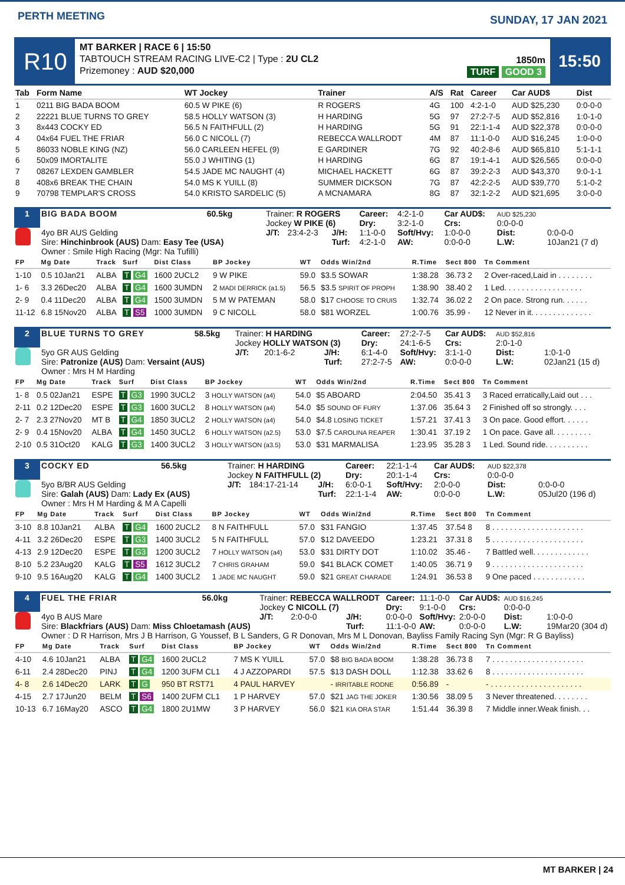PERTH MEETING
SUNDAY, 17 JAN 2021
R10
MT BARKER | RACE 6 | 15:50
TABTOUCH STREAM RACING LIVE-C2 | Type : 2U CL2
Prizemoney : AUD $20,000
1850m
TURF GOOD 3
15:50
| Tab | Form Name | WT Jockey | Trainer | A/S | Rat | Career | Car AUD$ | Dist |
| --- | --- | --- | --- | --- | --- | --- | --- | --- |
| 1 | 0211 BIG BADA BOOM | 60.5 W PIKE (6) | R ROGERS | 4G | 100 | 4:2-1-0 | AUD $25,230 | 0:0-0-0 |
| 2 | 22221 BLUE TURNS TO GREY | 58.5 HOLLY WATSON (3) | H HARDING | 5G | 97 | 27:2-7-5 | AUD $52,816 | 1:0-1-0 |
| 3 | 8x443 COCKY ED | 56.5 N FAITHFULL (2) | H HARDING | 5G | 91 | 22:1-1-4 | AUD $22,378 | 0:0-0-0 |
| 4 | 04x64 FUEL THE FRIAR | 56.0 C NICOLL (7) | REBECCA WALLRODT | 4M | 87 | 11:1-0-0 | AUD $16,245 | 1:0-0-0 |
| 5 | 86033 NOBLE KING (NZ) | 56.0 CARLEEN HEFEL (9) | E GARDINER | 7G | 92 | 40:2-8-6 | AUD $65,810 | 5:1-1-1 |
| 6 | 50x09 IMORTALITE | 55.0 J WHITING (1) | H HARDING | 6G | 87 | 19:1-4-1 | AUD $26,565 | 0:0-0-0 |
| 7 | 08267 LEXDEN GAMBLER | 54.5 JADE MC NAUGHT (4) | MICHAEL HACKETT | 6G | 87 | 39:2-2-3 | AUD $43,370 | 9:0-1-1 |
| 8 | 408x6 BREAK THE CHAIN | 54.0 MS K YUILL (8) | SUMMER DICKSON | 7G | 87 | 42:2-2-5 | AUD $39,770 | 5:1-0-2 |
| 9 | 70798 TEMPLAR'S CROSS | 54.0 KRISTO SARDELIC (5) | A MCNAMARA | 8G | 87 | 32:1-2-2 | AUD $21,695 | 3:0-0-0 |
| 1 | BIG BADA BOOM | 60.5kg | Trainer: R ROGERS Jockey W PIKE (6) | | | Career: Dry: | 4:2-1-0 3:2-1-0 | Car AUD$: Crs: | AUD $25,230 0:0-0-0 | |
| | 4yo BR AUS Gelding Sire: Hinchinbrook (AUS) Dam: Easy Tee (USA) | | J/T: | 23:4-2-3 | J/H: Turf: | 1:1-0-0 4:2-1-0 | Soft/Hvy: AW: | 1:0-0-0 0:0-0-0 | Dist: L.W: | 0:0-0-0 10Jan21 (7 d) |
| | Owner : Smile High Racing (Mgr: Na Tufilli) | | | | | | | | | |
| FP | Mg Date | Track | Surf | Dist Class | BP Jockey | WT | Odds Win/2nd | R.Time | Sect 800 | Tn Comment |
| --- | --- | --- | --- | --- | --- | --- | --- | --- | --- | --- |
| 1-10 | 0.5 10Jan21 | ALBA | T G4 | 1600 2UCL2 | 9 W PIKE | 59.0 | $3.5 SOWAR | 1:38.28 | 36.73 2 | 2 Over-raced,Laid in . . . . . . . . |
| 1- 6 | 3.3 26Dec20 | ALBA | T G4 | 1600 3UMDN | 2 MADI DERRICK (a1.5) | 56.5 | $3.5 SPIRIT OF PROPH | 1:38.90 | 38.40 2 | 1 Led. . . . . . . . . . . . . . . . . . |
| 2- 9 | 0.4 11Dec20 | ALBA | T G4 | 1500 3UMDN | 5 M W PATEMAN | 58.0 | $17 CHOOSE TO CRUIS | 1:32.74 | 36.02 2 | 2 On pace. Strong run. . . . . . |
| 11-12 | 6.8 15Nov20 | ALBA | T S5 | 1000 3UMDN | 9 C NICOLL | 58.0 | $81 WORZEL | 1:00.76 | 35.99 - | 12 Never in it. . . . . . . . . . . . . . |
| 2 | BLUE TURNS TO GREY | 58.5kg | Trainer: H HARDING Jockey HOLLY WATSON (3) | | | Career: Dry: | 27:2-7-5 24:1-6-5 | Car AUD$: Crs: | AUD $52,816 2:0-1-0 | |
| | 5yo GR AUS Gelding Sire: Patronize (AUS) Dam: Versaint (AUS) | | J/T: | 20:1-6-2 | J/H: Turf: | 6:1-4-0 27:2-7-5 | Soft/Hvy: AW: | 3:1-1-0 0:0-0-0 | Dist: L.W: | 1:0-1-0 02Jan21 (15 d) |
| | Owner : Mrs H M Harding | | | | | | | | | |
| FP | Mg Date | Track | Surf | Dist Class | BP Jockey | WT | Odds Win/2nd | R.Time | Sect 800 | Tn Comment |
| --- | --- | --- | --- | --- | --- | --- | --- | --- | --- | --- |
| 1- 8 | 0.5 02Jan21 | ESPE | T G3 | 1990 3UCL2 | 3 HOLLY WATSON (a4) | 54.0 | $5 ABOARD | 2:04.50 | 35.41 3 | 3 Raced erratically,Laid out . . . |
| 2-11 | 0.2 12Dec20 | ESPE | T G3 | 1600 3UCL2 | 8 HOLLY WATSON (a4) | 54.0 | $5 SOUND OF FURY | 1:37.06 | 35.64 3 | 2 Finished off so strongly. . . . |
| 2- 7 | 2.3 27Nov20 | MT B | T G4 | 1850 3UCL2 | 2 HOLLY WATSON (a4) | 54.0 | $4.8 LOSING TICKET | 1:57.21 | 37.41 3 | 3 On pace. Good effort. . . . . . |
| 2- 9 | 0.4 15Nov20 | ALBA | T G4 | 1450 3UCL2 | 6 HOLLY WATSON (a2.5) | 53.0 | $7.5 CAROLINA REAPER | 1:30.41 | 37.19 2 | 1 On pace. Gave all. . . . . . . . . |
| 2-10 | 0.5 31Oct20 | KALG | T G3 | 1400 3UCL2 | 3 HOLLY WATSON (a3.5) | 53.0 | $31 MARMALISA | 1:23.95 | 35.28 3 | 1 Led. Sound ride. . . . . . . . . . |
| 3 | COCKY ED | 56.5kg | Trainer: H HARDING Jockey N FAITHFULL (2) | | | Career: Dry: | 22:1-1-4 20:1-1-4 | Car AUD$: Crs: | AUD $22,378 0:0-0-0 | |
| | 5yo B/BR AUS Gelding Sire: Galah (AUS) Dam: Lady Ex (AUS) | | J/T: | 184:17-21-14 | J/H: Turf: | 6:0-0-1 22:1-1-4 | Soft/Hvy: AW: | 2:0-0-0 0:0-0-0 | Dist: L.W: | 0:0-0-0 05Jul20 (196 d) |
| | Owner : Mrs H M Harding & M A Capelli | | | | | | | | | |
| FP | Mg Date | Track | Surf | Dist Class | BP Jockey | WT | Odds Win/2nd | R.Time | Sect 800 | Tn Comment |
| --- | --- | --- | --- | --- | --- | --- | --- | --- | --- | --- |
| 3-10 | 8.8 10Jan21 | ALBA | T G4 | 1600 2UCL2 | 8 N FAITHFULL | 57.0 | $31 FANGIO | 1:37.45 | 37.54 8 | 8 . . . . . . . . . . . . . . . . . . . . . |
| 4-11 | 3.2 26Dec20 | ESPE | T G3 | 1400 3UCL2 | 5 N FAITHFULL | 57.0 | $12 DAVEEDO | 1:23.21 | 37.31 8 | 5 . . . . . . . . . . . . . . . . . . . . . |
| 4-13 | 2.9 12Dec20 | ESPE | T G3 | 1200 3UCL2 | 7 HOLLY WATSON (a4) | 53.0 | $31 DIRTY DOT | 1:10.02 | 35.46 - | 7 Battled well. . . . . . . . . . . . . |
| 8-10 | 5.2 23Aug20 | KALG | T S5 | 1612 3UCL2 | 7 CHRIS GRAHAM | 59.0 | $41 BLACK COMET | 1:40.05 | 36.71 9 | 9 . . . . . . . . . . . . . . . . . . . . . |
| 9-10 | 9.5 16Aug20 | KALG | T G4 | 1400 3UCL2 | 1 JADE MC NAUGHT | 59.0 | $21 GREAT CHARADE | 1:24.91 | 36.53 8 | 9 One paced . . . . . . . . . . . . |
| 4 | FUEL THE FRIAR | 56.0kg | Trainer: REBECCA WALLRODT Jockey C NICOLL (7) | | | Career: Dry: | 11:1-0-0 9:1-0-0 | Car AUD$: Crs: | AUD $16,245 0:0-0-0 | |
| | 4yo B AUS Mare Sire: Blackfriars (AUS) Dam: Miss Chloetamash (AUS) | | J/T: | 2:0-0-0 | J/H: Turf: | 0:0-0-0 11:1-0-0 | Soft/Hvy: AW: | 2:0-0-0 0:0-0-0 | Dist: L.W: | 1:0-0-0 19Mar20 (304 d) |
| | Owner : D R Harrison, Mrs J B Harrison, G Youssef, B L Sanders, G R Donovan, Mrs M L Donovan, Bayliss Family Racing Syn (Mgr: R G Bayliss) | | | | | | | | | |
| FP | Mg Date | Track | Surf | Dist Class | BP Jockey | WT | Odds Win/2nd | R.Time | Sect 800 | Tn Comment |
| --- | --- | --- | --- | --- | --- | --- | --- | --- | --- | --- |
| 4-10 | 4.6 10Jan21 | ALBA | T G4 | 1600 2UCL2 | 7 MS K YUILL | 57.0 | $8 BIG BADA BOOM | 1:38.28 | 36.73 8 | 7 . . . . . . . . . . . . . . . . . . . . . |
| 6-11 | 2.4 28Dec20 | PINJ | T G4 | 1200 3UFM CL1 | 4 J AZZOPARDI | 57.5 | $13 DASH DOLL | 1:12.38 | 33.62 6 | 8 . . . . . . . . . . . . . . . . . . . . . |
| 4- 8 | 2.6 14Dec20 | LARK | T G | 950 BT RST71 | 4 PAUL HARVEY | | - IRRITABLE RODNE | 0:56.89 | - | - . . . . . . . . . . . . . . . . . . . . . |
| 4-15 | 2.7 17Jun20 | BELM | T S6 | 1400 2UFM CL1 | 1 P HARVEY | 57.0 | $21 JAG THE JOKER | 1:30.56 | 38.09 5 | 3 Never threatened. . . . . . . . |
| 10-13 | 6.7 16May20 | ASCO | T G4 | 1800 2U1MW | 3 P HARVEY | 56.0 | $21 KIA ORA STAR | 1:51.44 | 36.39 8 | 7 Middle inner.Weak finish. . . |
MT BARKER | 24